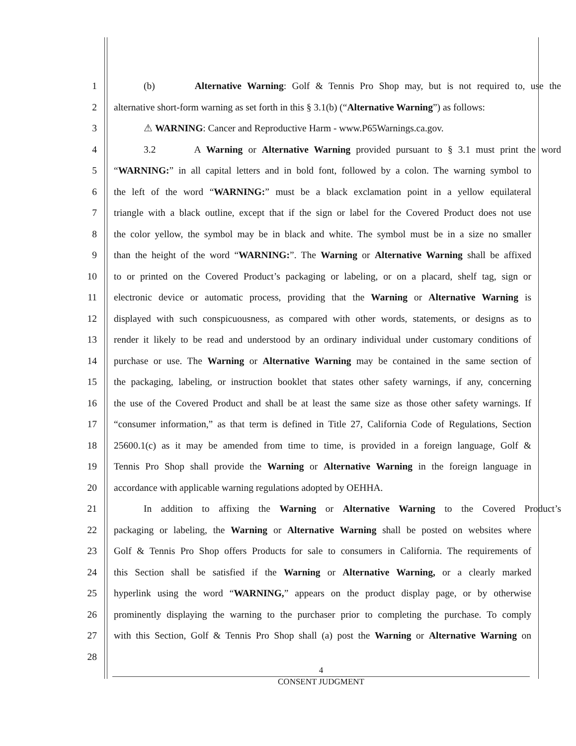1 (b) Alternative Warning: Golf & Tennis Pro Shop may, but is not required to, use the
2 alternative short-form warning as set forth in this § 3.1(b) (“Alternative Warning”) as follows:
3 ⚠ WARNING: Cancer and Reproductive Harm - www.P65Warnings.ca.gov.
4 3.2 A Warning or Alternative Warning provided pursuant to § 3.1 must print the word
5 “WARNING:” in all capital letters and in bold font, followed by a colon. The warning symbol to
6 the left of the word “WARNING:” must be a black exclamation point in a yellow equilateral
7 triangle with a black outline, except that if the sign or label for the Covered Product does not use
8 the color yellow, the symbol may be in black and white. The symbol must be in a size no smaller
9 than the height of the word “WARNING:”. The Warning or Alternative Warning shall be affixed
10 to or printed on the Covered Product’s packaging or labeling, or on a placard, shelf tag, sign or
11 electronic device or automatic process, providing that the Warning or Alternative Warning is
12 displayed with such conspicuousness, as compared with other words, statements, or designs as to
13 render it likely to be read and understood by an ordinary individual under customary conditions of
14 purchase or use. The Warning or Alternative Warning may be contained in the same section of
15 the packaging, labeling, or instruction booklet that states other safety warnings, if any, concerning
16 the use of the Covered Product and shall be at least the same size as those other safety warnings. If
17 “consumer information,” as that term is defined in Title 27, California Code of Regulations, Section
18 25600.1(c) as it may be amended from time to time, is provided in a foreign language, Golf &
19 Tennis Pro Shop shall provide the Warning or Alternative Warning in the foreign language in
20 accordance with applicable warning regulations adopted by OEHHA.
21 In addition to affixing the Warning or Alternative Warning to the Covered Product’s
22 packaging or labeling, the Warning or Alternative Warning shall be posted on websites where
23 Golf & Tennis Pro Shop offers Products for sale to consumers in California. The requirements of
24 this Section shall be satisfied if the Warning or Alternative Warning, or a clearly marked
25 hyperlink using the word “WARNING,” appears on the product display page, or by otherwise
26 prominently displaying the warning to the purchaser prior to completing the purchase. To comply
27 with this Section, Golf & Tennis Pro Shop shall (a) post the Warning or Alternative Warning on
28
4
CONSENT JUDGMENT